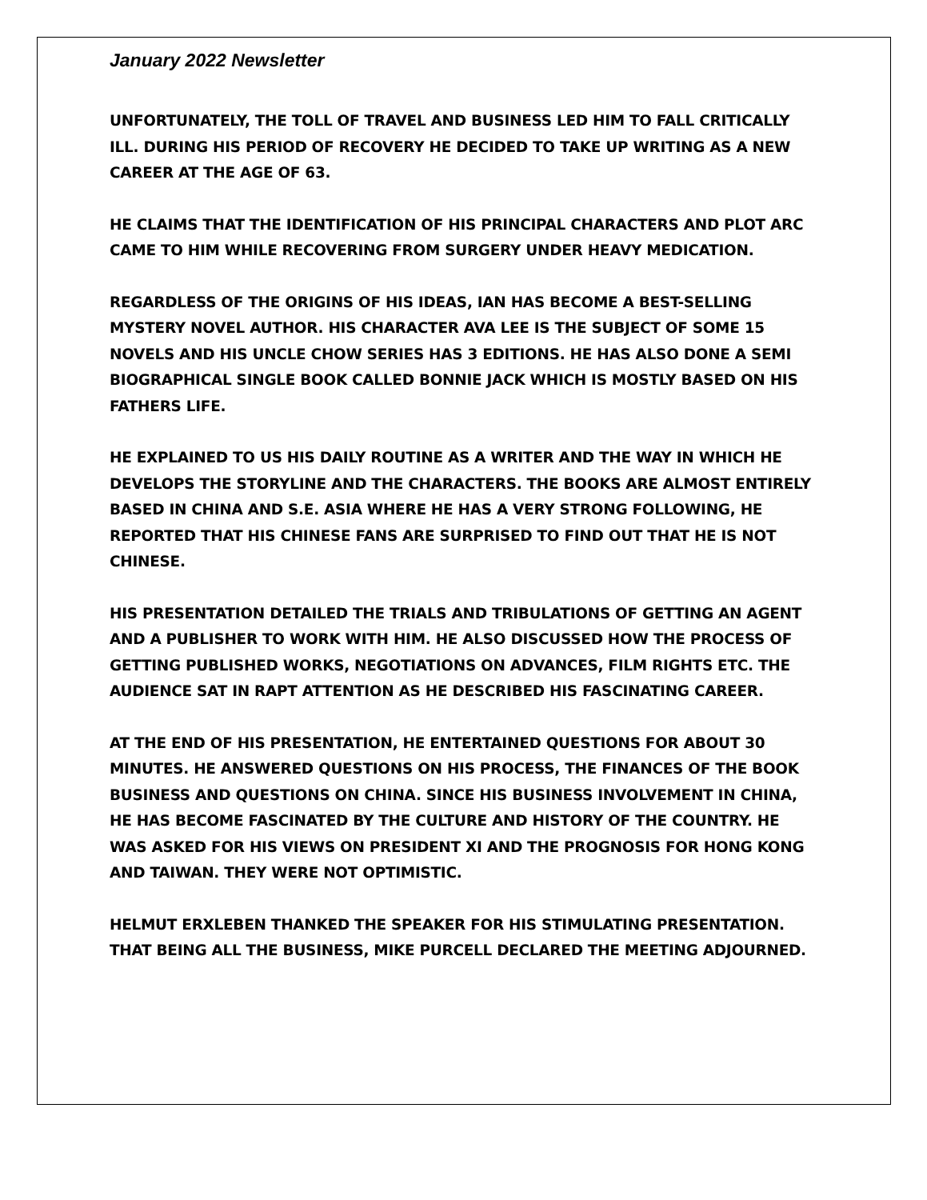January 2022 Newsletter
UNFORTUNATELY, THE TOLL OF TRAVEL AND BUSINESS LED HIM TO FALL CRITICALLY ILL. DURING HIS PERIOD OF RECOVERY HE DECIDED TO TAKE UP WRITING AS A NEW CAREER AT THE AGE OF 63.
HE CLAIMS THAT THE IDENTIFICATION OF HIS PRINCIPAL CHARACTERS AND PLOT ARC CAME TO HIM WHILE RECOVERING FROM SURGERY UNDER HEAVY MEDICATION.
REGARDLESS OF THE ORIGINS OF HIS IDEAS, IAN HAS BECOME A BEST-SELLING MYSTERY NOVEL AUTHOR. HIS CHARACTER AVA LEE IS THE SUBJECT OF SOME 15 NOVELS AND HIS UNCLE CHOW SERIES HAS 3 EDITIONS. HE HAS ALSO DONE A SEMI BIOGRAPHICAL SINGLE BOOK CALLED BONNIE JACK WHICH IS MOSTLY BASED ON HIS FATHERS LIFE.
HE EXPLAINED TO US HIS DAILY ROUTINE AS A WRITER AND THE WAY IN WHICH HE DEVELOPS THE STORYLINE AND THE CHARACTERS. THE BOOKS ARE ALMOST ENTIRELY BASED IN CHINA AND S.E. ASIA WHERE HE HAS A VERY STRONG FOLLOWING, HE REPORTED THAT HIS CHINESE FANS ARE SURPRISED TO FIND OUT THAT HE IS NOT CHINESE.
HIS PRESENTATION DETAILED THE TRIALS AND TRIBULATIONS OF GETTING AN AGENT AND A PUBLISHER TO WORK WITH HIM. HE ALSO DISCUSSED HOW THE PROCESS OF GETTING PUBLISHED WORKS, NEGOTIATIONS ON ADVANCES, FILM RIGHTS ETC. THE AUDIENCE SAT IN RAPT ATTENTION AS HE DESCRIBED HIS FASCINATING CAREER.
AT THE END OF HIS PRESENTATION, HE ENTERTAINED QUESTIONS FOR ABOUT 30 MINUTES. HE ANSWERED QUESTIONS ON HIS PROCESS, THE FINANCES OF THE BOOK BUSINESS AND QUESTIONS ON CHINA. SINCE HIS BUSINESS INVOLVEMENT IN CHINA, HE HAS BECOME FASCINATED BY THE CULTURE AND HISTORY OF THE COUNTRY. HE WAS ASKED FOR HIS VIEWS ON PRESIDENT XI AND THE PROGNOSIS FOR HONG KONG AND TAIWAN. THEY WERE NOT OPTIMISTIC.
HELMUT ERXLEBEN THANKED THE SPEAKER FOR HIS STIMULATING PRESENTATION. THAT BEING ALL THE BUSINESS, MIKE PURCELL DECLARED THE MEETING ADJOURNED.